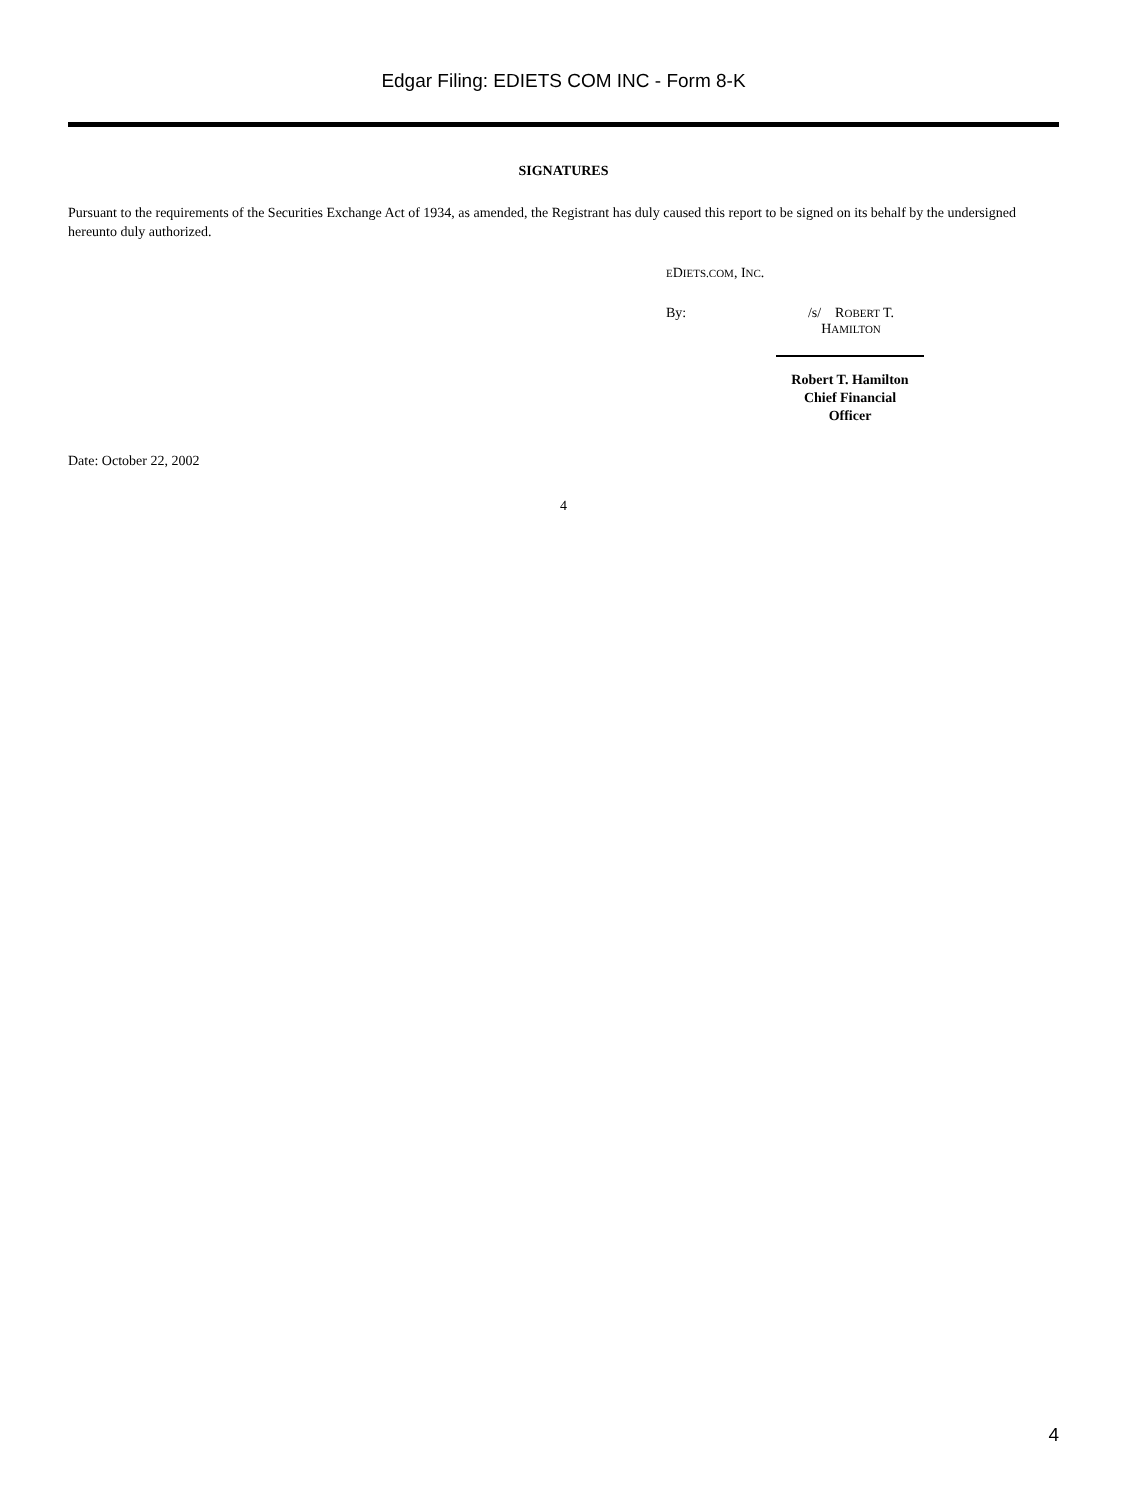Edgar Filing: EDIETS COM INC - Form 8-K
SIGNATURES
Pursuant to the requirements of the Securities Exchange Act of 1934, as amended, the Registrant has duly caused this report to be signed on its behalf by the undersigned hereunto duly authorized.
EDIETS.COM, INC.
By: /s/ ROBERT T.
HAMILTON
Robert T. Hamilton
Chief Financial
Officer
Date: October 22, 2002
4
4